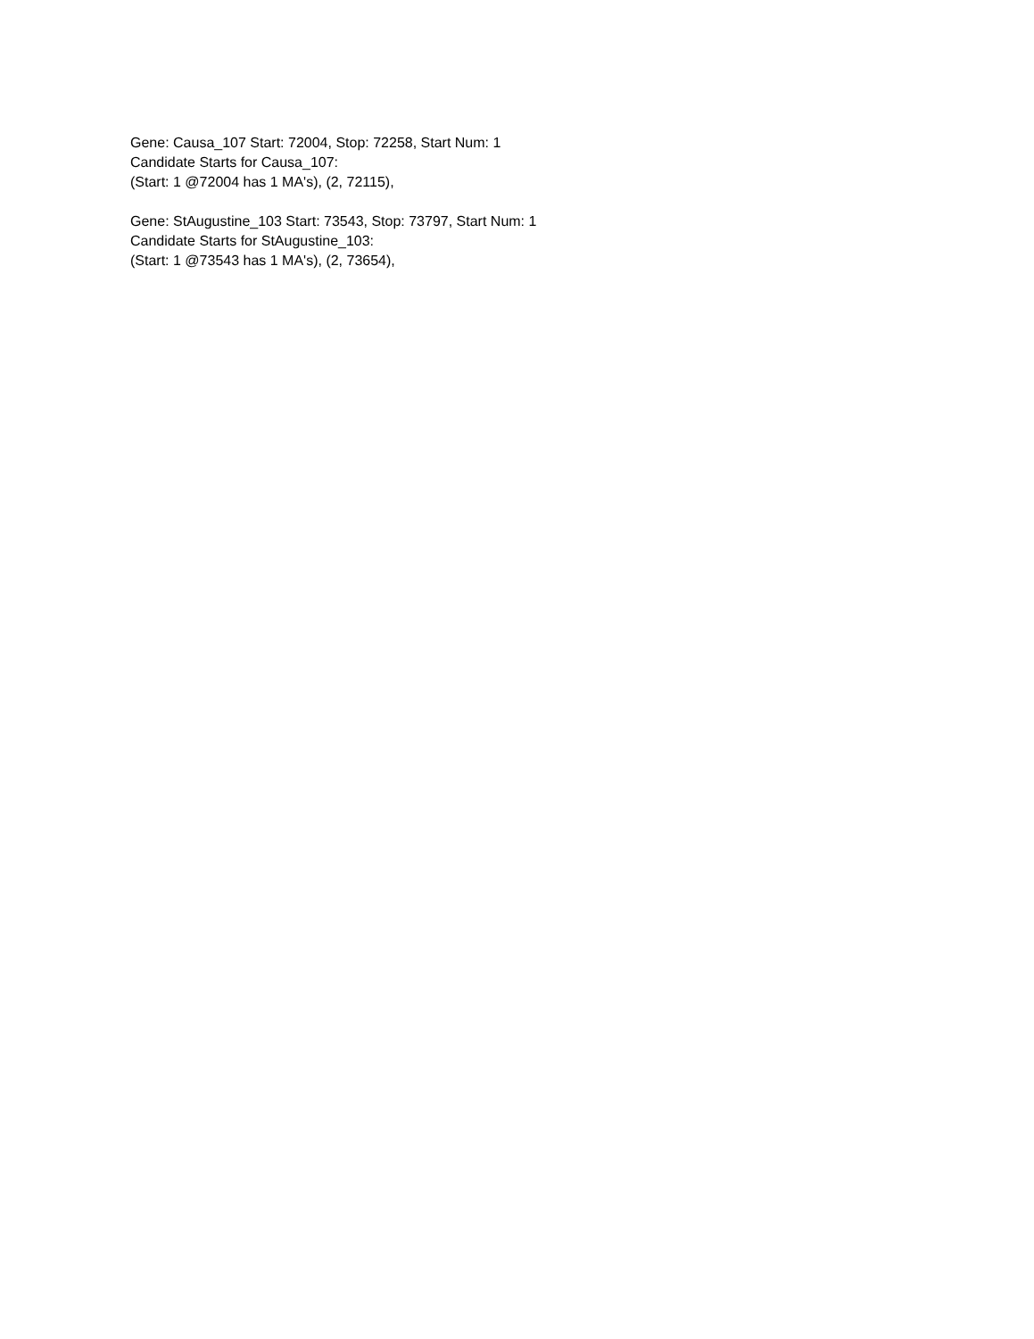Gene: Causa_107 Start: 72004, Stop: 72258, Start Num: 1
Candidate Starts for Causa_107:
(Start: 1 @72004 has 1 MA's), (2, 72115),
Gene: StAugustine_103 Start: 73543, Stop: 73797, Start Num: 1
Candidate Starts for StAugustine_103:
(Start: 1 @73543 has 1 MA's), (2, 73654),